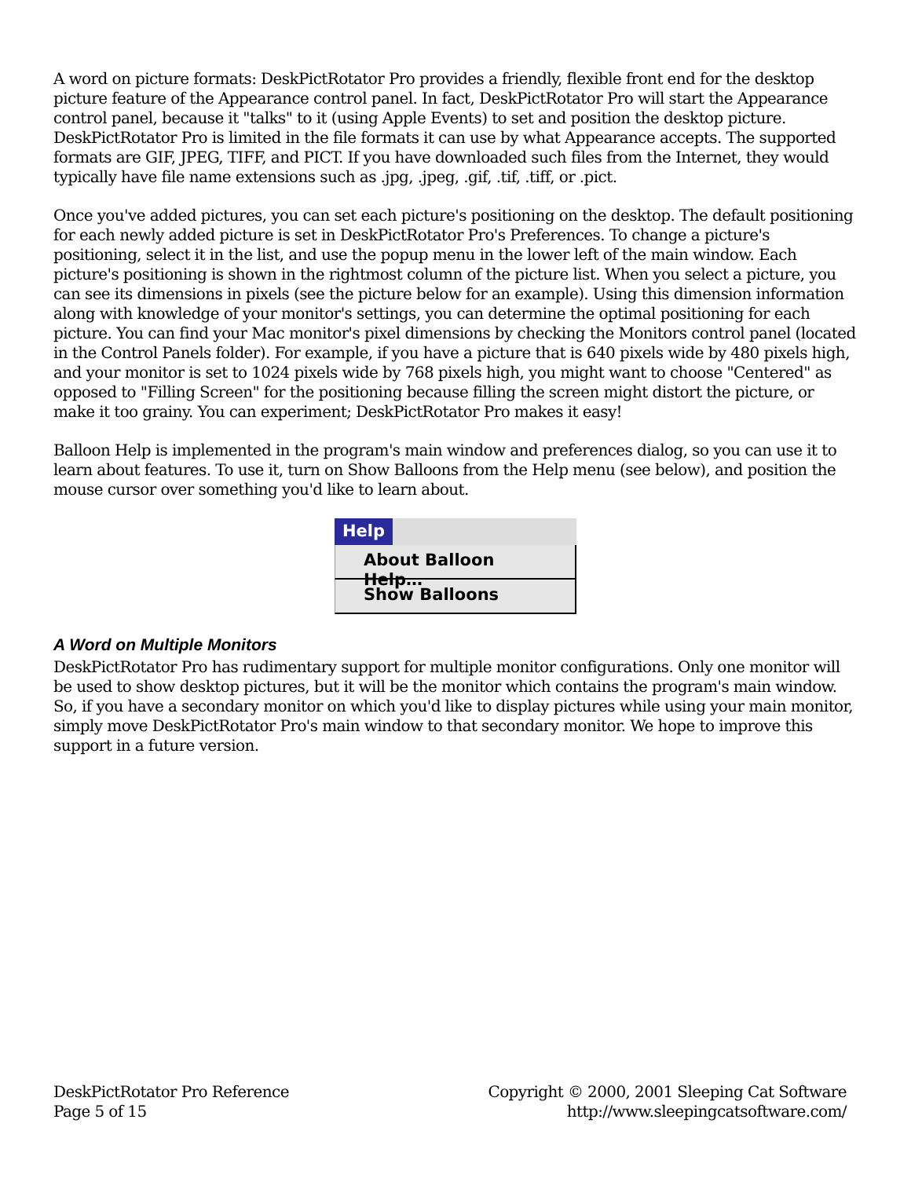A word on picture formats: DeskPictRotator Pro provides a friendly, flexible front end for the desktop picture feature of the Appearance control panel. In fact, DeskPictRotator Pro will start the Appearance control panel, because it "talks" to it (using Apple Events) to set and position the desktop picture. DeskPictRotator Pro is limited in the file formats it can use by what Appearance accepts. The supported formats are GIF, JPEG, TIFF, and PICT. If you have downloaded such files from the Internet, they would typically have file name extensions such as .jpg, .jpeg, .gif, .tif, .tiff, or .pict.
Once you've added pictures, you can set each picture's positioning on the desktop. The default positioning for each newly added picture is set in DeskPictRotator Pro's Preferences. To change a picture's positioning, select it in the list, and use the popup menu in the lower left of the main window. Each picture's positioning is shown in the rightmost column of the picture list. When you select a picture, you can see its dimensions in pixels (see the picture below for an example). Using this dimension information along with knowledge of your monitor's settings, you can determine the optimal positioning for each picture. You can find your Mac monitor's pixel dimensions by checking the Monitors control panel (located in the Control Panels folder). For example, if you have a picture that is 640 pixels wide by 480 pixels high, and your monitor is set to 1024 pixels wide by 768 pixels high, you might want to choose "Centered" as opposed to "Filling Screen" for the positioning because filling the screen might distort the picture, or make it too grainy. You can experiment; DeskPictRotator Pro makes it easy!
Balloon Help is implemented in the program's main window and preferences dialog, so you can use it to learn about features. To use it, turn on Show Balloons from the Help menu (see below), and position the mouse cursor over something you'd like to learn about.
Help
About Balloon Help…
Show Balloons
A Word on Multiple Monitors
DeskPictRotator Pro has rudimentary support for multiple monitor configurations. Only one monitor will be used to show desktop pictures, but it will be the monitor which contains the program's main window. So, if you have a secondary monitor on which you'd like to display pictures while using your main monitor, simply move DeskPictRotator Pro's main window to that secondary monitor. We hope to improve this support in a future version.
DeskPictRotator Pro Reference
Page 5 of 15
Copyright © 2000, 2001 Sleeping Cat Software
http://www.sleepingcatsoftware.com/